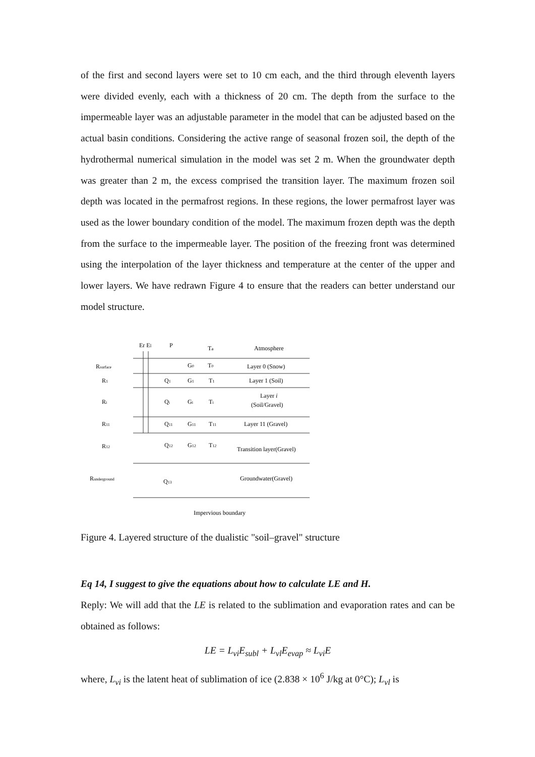of the first and second layers were set to 10 cm each, and the third through eleventh layers were divided evenly, each with a thickness of 20 cm. The depth from the surface to the impermeable layer was an adjustable parameter in the model that can be adjusted based on the actual basin conditions. Considering the active range of seasonal frozen soil, the depth of the hydrothermal numerical simulation in the model was set 2 m. When the groundwater depth was greater than 2 m, the excess comprised the transition layer. The maximum frozen soil depth was located in the permafrost regions. In these regions, the lower permafrost layer was used as the lower boundary condition of the model. The maximum frozen depth was the depth from the surface to the impermeable layer. The position of the freezing front was determined using the interpolation of the layer thickness and temperature at the center of the upper and lower layers. We have redrawn Figure 4 to ensure that the readers can better understand our model structure.
Er El
P
Ta
Atmosphere
Rsurface
G0
T0
Layer 0 (Snow)
R1
Q1
G1
T1
Layer 1 (Soil)
Ri
Qi
Gi
Ti
Layer i
(Soil/Gravel)
R11
Q11
G11
T11
Layer 11 (Gravel)
R12
Q12
G12
T12
Transition layer(Gravel)
Runderground
Q13
Groundwater(Gravel)
Impervious boundary
Figure 4. Layered structure of the dualistic "soil–gravel" structure
Eq 14, I suggest to give the equations about how to calculate LE and H.
Reply: We will add that the LE is related to the sublimation and evaporation rates and can be obtained as follows:
LE = L<sub>vi</sub>E<sub>subl</sub> + L<sub>vl</sub>E<sub>evap</sub> ≈ L<sub>vi</sub>E
where, L<sub>vi</sub> is the latent heat of sublimation of ice (2.838 × 10<sup>6</sup> J/kg at 0°C); L<sub>vl</sub> is